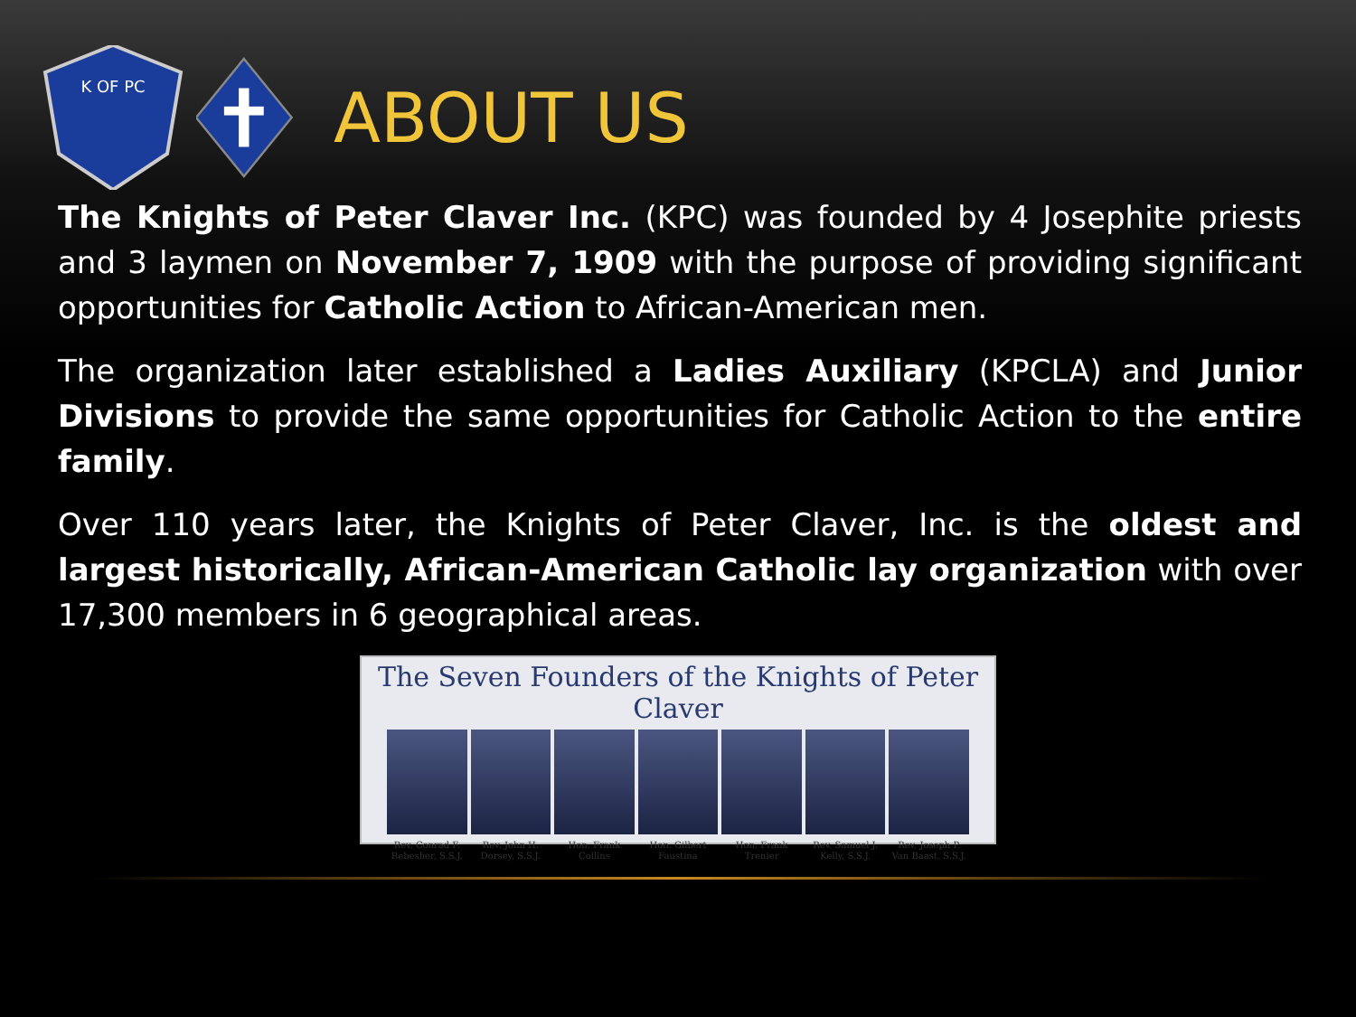K OF PC
ABOUT US
The Knights of Peter Claver Inc. (KPC) was founded by 4 Josephite priests and 3 laymen on November 7, 1909 with the purpose of providing significant opportunities for Catholic Action to African-American men.
The organization later established a Ladies Auxiliary (KPCLA) and Junior Divisions to provide the same opportunities for Catholic Action to the entire family.
Over 110 years later, the Knights of Peter Claver, Inc. is the oldest and largest historically, African-American Catholic lay organization with over 17,300 members in 6 geographical areas.
The Seven Founders of the Knights of Peter Claver
Rev. Conrad F. Rebesher, S.S.J.
Rev. John H. Dorsey, S.S.J. Hon. Frank Collins Hon. Gilbert Faustina Hon. Frank Trenier Rev. Samuel J. Kelly, S.S.J. Rev. Joseph P. Van Baast, S.S.J.